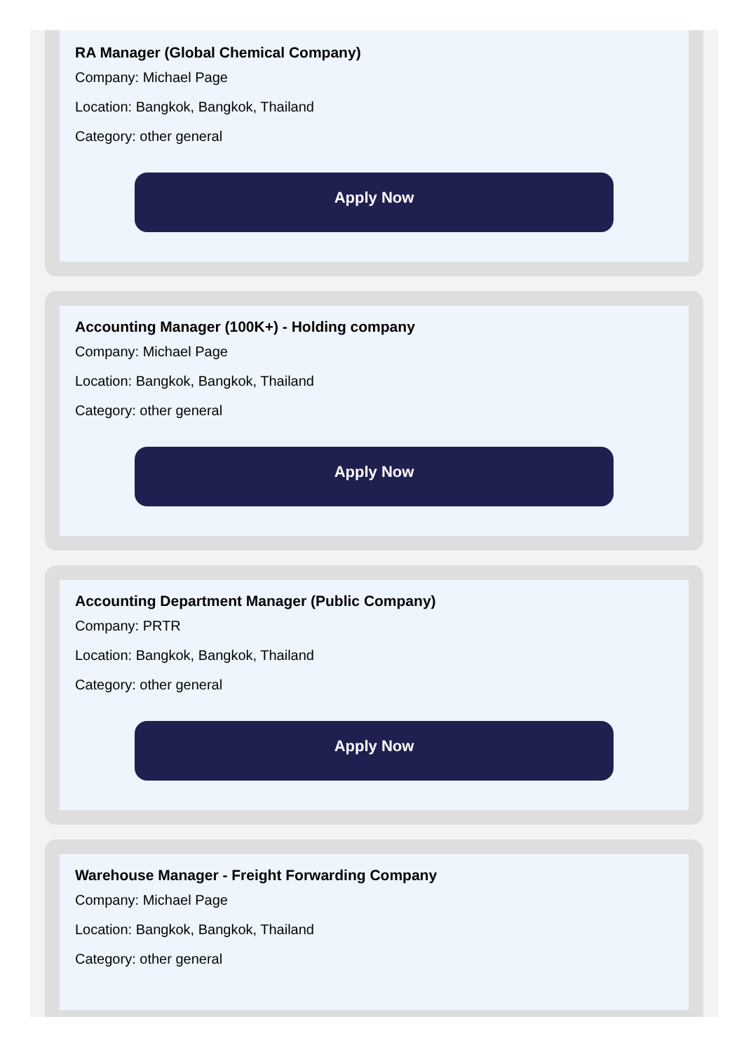RA Manager (Global Chemical Company)
Company: Michael Page
Location: Bangkok, Bangkok, Thailand
Category: other general
Apply Now
Accounting Manager (100K+) - Holding company
Company: Michael Page
Location: Bangkok, Bangkok, Thailand
Category: other general
Apply Now
Accounting Department Manager (Public Company)
Company: PRTR
Location: Bangkok, Bangkok, Thailand
Category: other general
Apply Now
Warehouse Manager - Freight Forwarding Company
Company: Michael Page
Location: Bangkok, Bangkok, Thailand
Category: other general